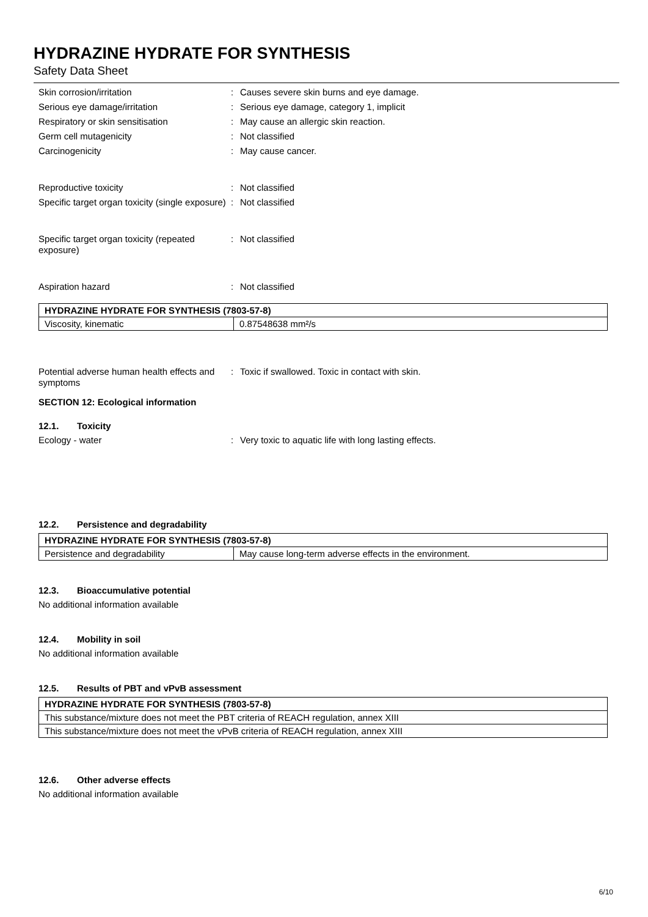HYDRAZINE HYDRATE FOR SYNTHESIS
Safety Data Sheet
Skin corrosion/irritation : Causes severe skin burns and eye damage.
Serious eye damage/irritation : Serious eye damage, category 1, implicit
Respiratory or skin sensitisation : May cause an allergic skin reaction.
Germ cell mutagenicity : Not classified
Carcinogenicity : May cause cancer.
Reproductive toxicity : Not classified
Specific target organ toxicity (single exposure)
: Not classified
Specific target organ toxicity (repeated exposure)
: Not classified
Aspiration hazard : Not classified
| HYDRAZINE HYDRATE FOR SYNTHESIS (7803-57-8) | |
| --- | --- |
| Viscosity, kinematic | 0.87548638 mm²/s |
Potential adverse human health effects and symptoms
: Toxic if swallowed. Toxic in contact with skin.
SECTION 12: Ecological information
12.1. Toxicity
Ecology - water : Very toxic to aquatic life with long lasting effects.
12.2. Persistence and degradability
| HYDRAZINE HYDRATE FOR SYNTHESIS (7803-57-8) | |
| --- | --- |
| Persistence and degradability | May cause long-term adverse effects in the environment. |
12.3. Bioaccumulative potential
No additional information available
12.4. Mobility in soil
No additional information available
12.5. Results of PBT and vPvB assessment
| HYDRAZINE HYDRATE FOR SYNTHESIS (7803-57-8) |
| --- |
| This substance/mixture does not meet the PBT criteria of REACH regulation, annex XIII |
| This substance/mixture does not meet the vPvB criteria of REACH regulation, annex XIII |
12.6. Other adverse effects
No additional information available
6/10